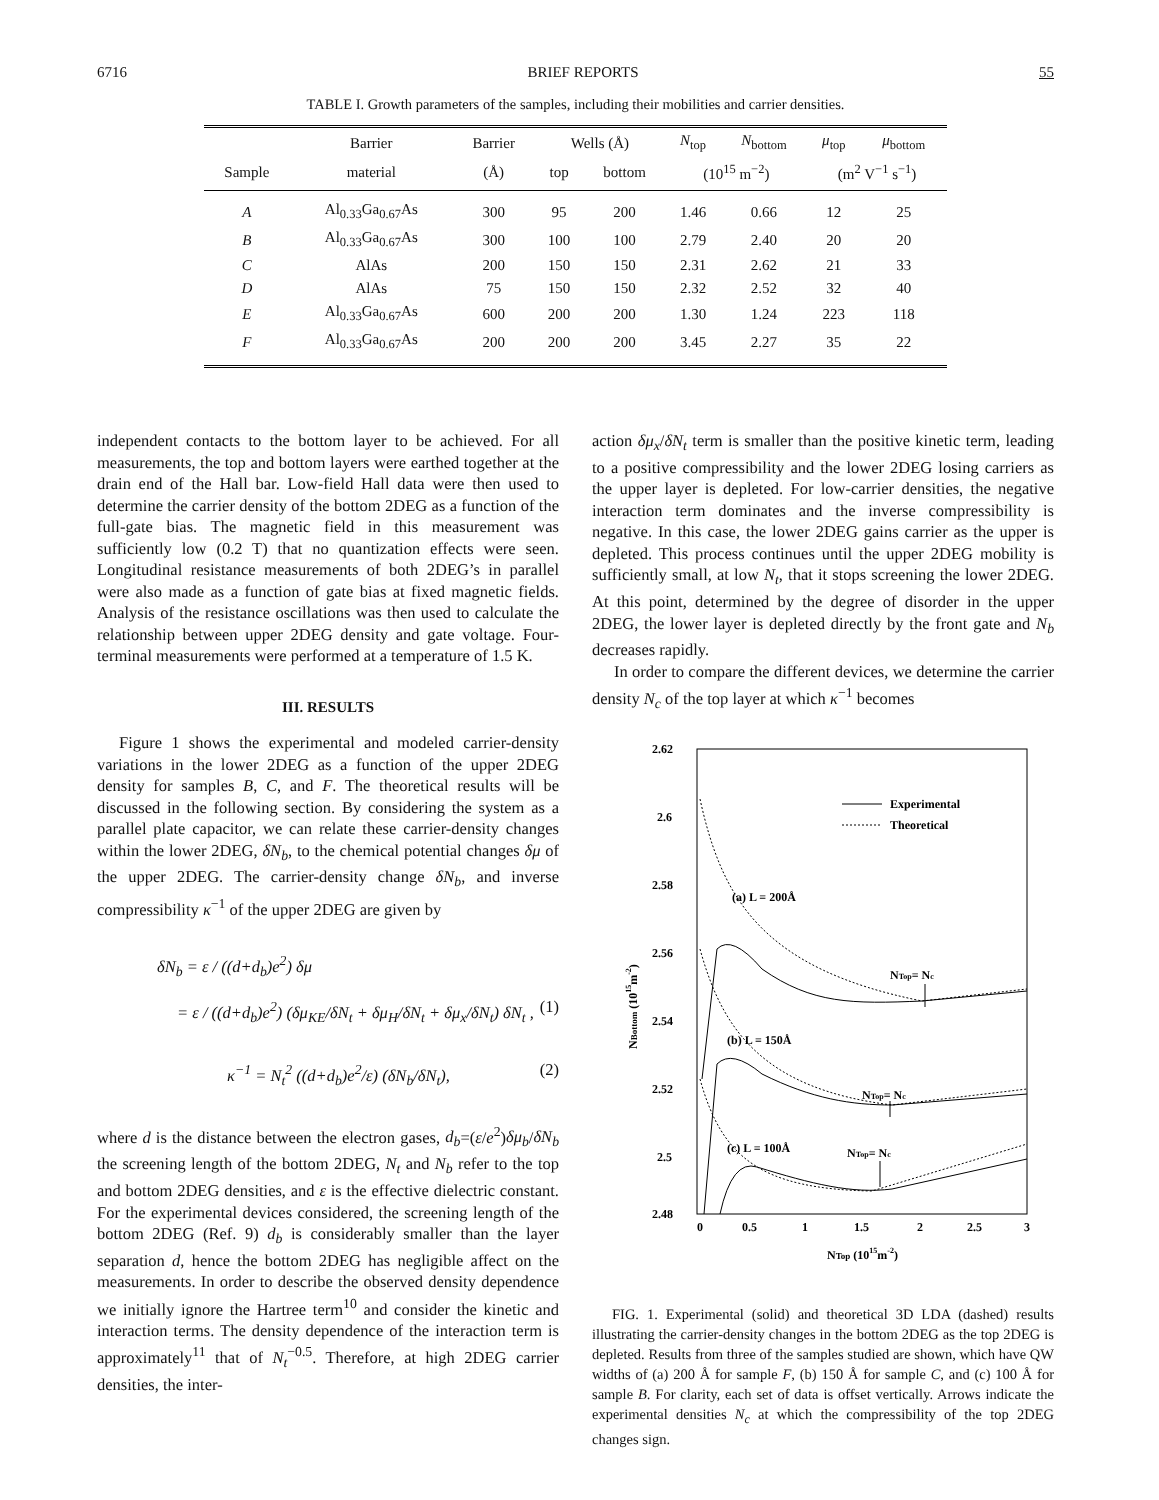6716 BRIEF REPORTS 55
TABLE I. Growth parameters of the samples, including their mobilities and carrier densities.
| | Barrier | Barrier | Wells (Å) | | N<sub>top</sub> | N<sub>bottom</sub> | μ<sub>top</sub> | μ<sub>bottom</sub> |
| --- | --- | --- | --- | --- | --- | --- | --- | --- |
| Sample | material | (Å) | top | bottom | (10<sup>15</sup> m<sup>−2</sup>) | | (m<sup>2</sup> V<sup>−1</sup> s<sup>−1</sup>) | |
| A | Al<sub>0.33</sub>Ga<sub>0.67</sub>As | 300 | 95 | 200 | 1.46 | 0.66 | 12 | 25 |
| B | Al<sub>0.33</sub>Ga<sub>0.67</sub>As | 300 | 100 | 100 | 2.79 | 2.40 | 20 | 20 |
| C | AlAs | 200 | 150 | 150 | 2.31 | 2.62 | 21 | 33 |
| D | AlAs | 75 | 150 | 150 | 2.32 | 2.52 | 32 | 40 |
| E | Al<sub>0.33</sub>Ga<sub>0.67</sub>As | 600 | 200 | 200 | 1.30 | 1.24 | 223 | 118 |
| F | Al<sub>0.33</sub>Ga<sub>0.67</sub>As | 200 | 200 | 200 | 3.45 | 2.27 | 35 | 22 |
independent contacts to the bottom layer to be achieved. For all measurements, the top and bottom layers were earthed together at the drain end of the Hall bar. Low-field Hall data were then used to determine the carrier density of the bottom 2DEG as a function of the full-gate bias. The magnetic field in this measurement was sufficiently low (0.2 T) that no quantization effects were seen. Longitudinal resistance measurements of both 2DEG’s in parallel were also made as a function of gate bias at fixed magnetic fields. Analysis of the resistance oscillations was then used to calculate the relationship between upper 2DEG density and gate voltage. Four-terminal measurements were performed at a temperature of 1.5 K.
III. RESULTS
Figure 1 shows the experimental and modeled carrier-density variations in the lower 2DEG as a function of the upper 2DEG density for samples B, C, and F. The theoretical results will be discussed in the following section. By considering the system as a parallel plate capacitor, we can relate these carrier-density changes within the lower 2DEG, δN<sub>b</sub>, to the chemical potential changes δμ of the upper 2DEG. The carrier-density change δN<sub>b</sub>, and inverse compressibility κ<sup>−1</sup> of the upper 2DEG are given by
δN<sub>b</sub> = ε / ((d+d<sub>b</sub>)e<sup>2</sup>) δμ
= ε / ((d+d<sub>b</sub>)e<sup>2</sup>) (δμ<sub>KE</sub>/δN<sub>t</sub> + δμ<sub>H</sub>/δN<sub>t</sub> + δμ<sub>x</sub>/δN<sub>t</sub>) δN<sub>t</sub> , (1)
κ<sup>−1</sup> = N<sub>t</sub><sup>2</sup> ((d+d<sub>b</sub>)e<sup>2</sup>/ε) (δN<sub>b</sub>/δN<sub>t</sub>), (2)
where d is the distance between the electron gases, d<sub>b</sub>=(ε/e<sup>2</sup>)δμ<sub>b</sub>/δN<sub>b</sub> the screening length of the bottom 2DEG, N<sub>t</sub> and N<sub>b</sub> refer to the top and bottom 2DEG densities, and ε is the effective dielectric constant. For the experimental devices considered, the screening length of the bottom 2DEG (Ref. 9) d<sub>b</sub> is considerably smaller than the layer separation d, hence the bottom 2DEG has negligible affect on the measurements. In order to describe the observed density dependence we initially ignore the Hartree term<sup>10</sup> and consider the kinetic and interaction terms. The density dependence of the interaction term is approximately<sup>11</sup> that of N<sub>t</sub><sup>−0.5</sup>. Therefore, at high 2DEG carrier densities, the inter-
action δμ<sub>x</sub>/δN<sub>t</sub> term is smaller than the positive kinetic term, leading to a positive compressibility and the lower 2DEG losing carriers as the upper layer is depleted. For low-carrier densities, the negative interaction term dominates and the inverse compressibility is negative. In this case, the lower 2DEG gains carrier as the upper is depleted. This process continues until the upper 2DEG mobility is sufficiently small, at low N<sub>t</sub>, that it stops screening the lower 2DEG. At this point, determined by the degree of disorder in the upper 2DEG, the lower layer is depleted directly by the front gate and N<sub>b</sub> decreases rapidly.
In order to compare the different devices, we determine the carrier density N<sub>c</sub> of the top layer at which κ<sup>−1</sup> becomes
2.62
2.6
2.58
2.56
2.54
2.52
2.5
2.48
0
0.5
1
1.5
2
2.5
3
NTop (1015m-2)
NBottom (1015m-2)
Experimental
Theoretical
(a) L = 200Å
(b) L = 150Å
(c) L = 100Å
NTop= Nc
NTop= Nc
NTop= Nc
FIG. 1. Experimental (solid) and theoretical 3D LDA (dashed) results illustrating the carrier-density changes in the bottom 2DEG as the top 2DEG is depleted. Results from three of the samples studied are shown, which have QW widths of (a) 200 Å for sample F, (b) 150 Å for sample C, and (c) 100 Å for sample B. For clarity, each set of data is offset vertically. Arrows indicate the experimental densities N<sub>c</sub> at which the compressibility of the top 2DEG changes sign.